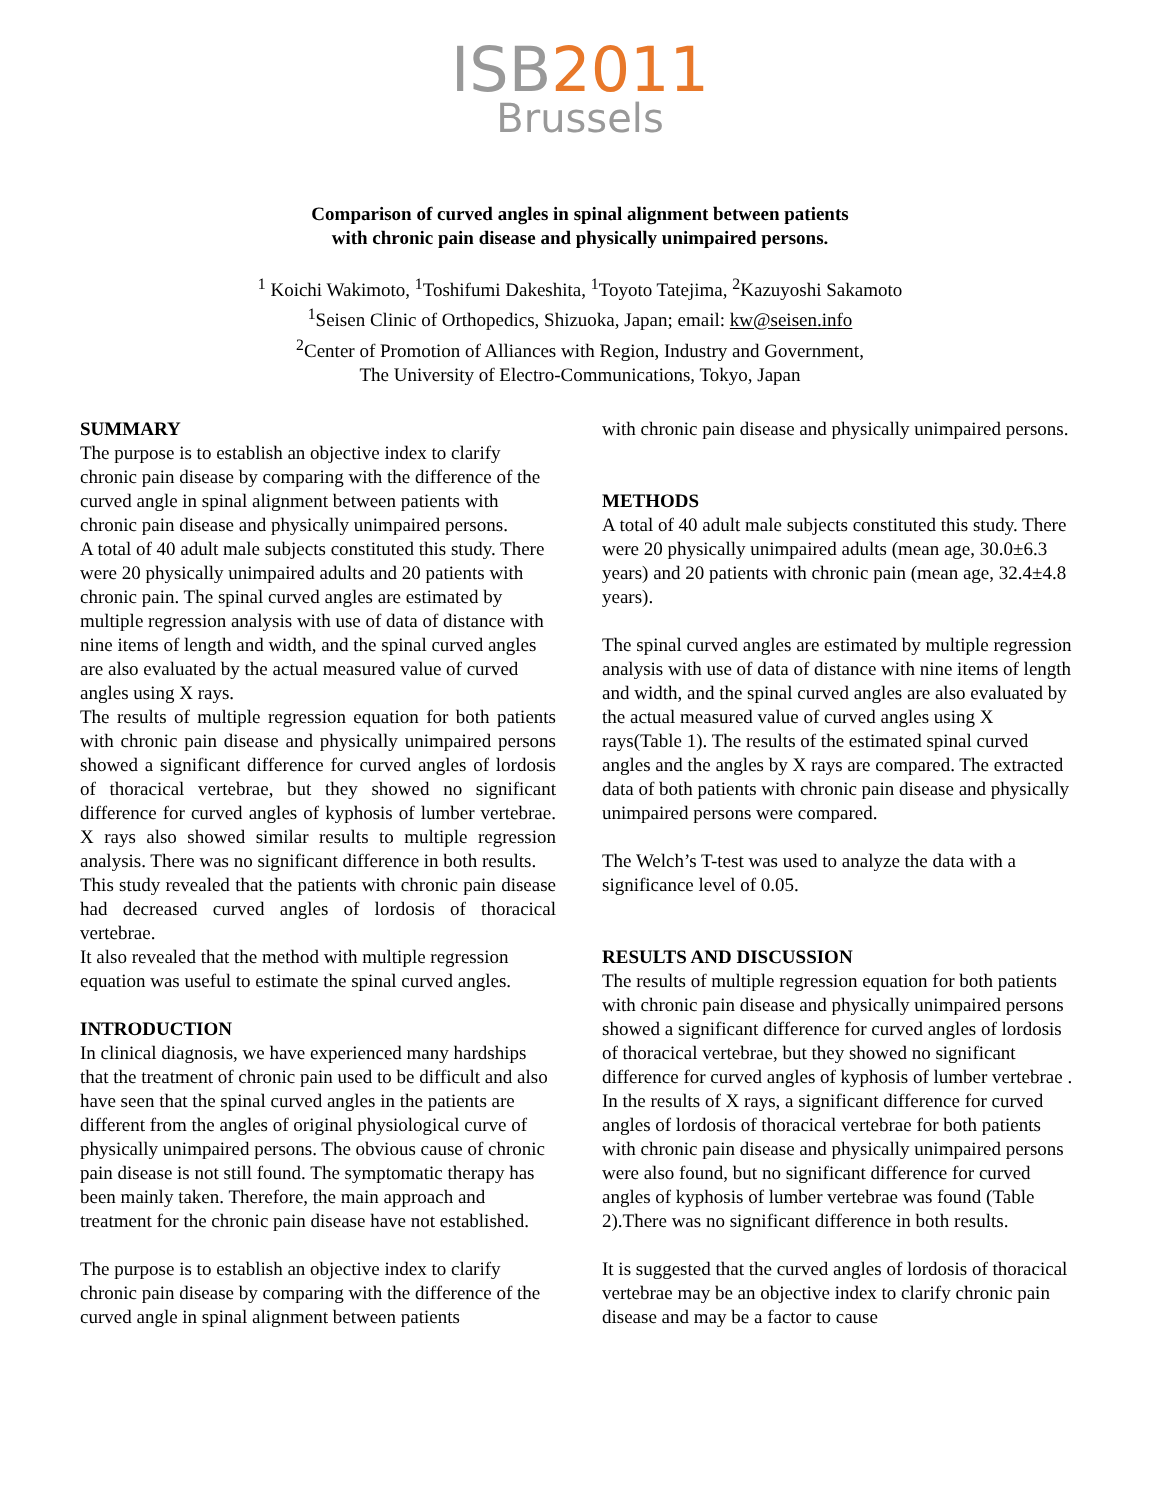ISB2011
Brussels
Comparison of curved angles in spinal alignment between patients
with chronic pain disease and physically unimpaired persons.
<sup>1</sup> Koichi Wakimoto, <sup>1</sup>Toshifumi Dakeshita, <sup>1</sup>Toyoto Tatejima, <sup>2</sup>Kazuyoshi Sakamoto
<sup>1</sup> Seisen Clinic of Orthopedics, Shizuoka, Japan; email: kw@seisen.info
<sup>2</sup> Center of Promotion of Alliances with Region, Industry and Government,
The University of Electro-Communications, Tokyo, Japan
SUMMARY
The purpose is to establish an objective index to clarify chronic pain disease by comparing with the difference of the curved angle in spinal alignment between patients with chronic pain disease and physically unimpaired persons.
A total of 40 adult male subjects constituted this study. There were 20 physically unimpaired adults and 20 patients with chronic pain. The spinal curved angles are estimated by multiple regression analysis with use of data of distance with nine items of length and width, and the spinal curved angles are also evaluated by the actual measured value of curved angles using X rays.
The results of multiple regression equation for both patients with chronic pain disease and physically unimpaired persons showed a significant difference for curved angles of lordosis of thoracical vertebrae, but they showed no significant difference for curved angles of kyphosis of lumber vertebrae. X rays also showed similar results to multiple regression analysis. There was no significant difference in both results.
This study revealed that the patients with chronic pain disease had decreased curved angles of lordosis of thoracical vertebrae.
It also revealed that the method with multiple regression equation was useful to estimate the spinal curved angles.
INTRODUCTION
In clinical diagnosis, we have experienced many hardships that the treatment of chronic pain used to be difficult and also have seen that the spinal curved angles in the patients are different from the angles of original physiological curve of physically unimpaired persons. The obvious cause of chronic pain disease is not still found. The symptomatic therapy has been mainly taken. Therefore, the main approach and treatment for the chronic pain disease have not established.
The purpose is to establish an objective index to clarify chronic pain disease by comparing with the difference of the curved angle in spinal alignment between patients
with chronic pain disease and physically unimpaired persons.
METHODS
A total of 40 adult male subjects constituted this study. There were 20 physically unimpaired adults (mean age, 30.0±6.3 years) and 20 patients with chronic pain (mean age, 32.4±4.8 years).
The spinal curved angles are estimated by multiple regression analysis with use of data of distance with nine items of length and width, and the spinal curved angles are also evaluated by the actual measured value of curved angles using X rays(Table 1). The results of the estimated spinal curved angles and the angles by X rays are compared. The extracted data of both patients with chronic pain disease and physically unimpaired persons were compared.
The Welch’s T-test was used to analyze the data with a significance level of 0.05.
RESULTS AND DISCUSSION
The results of multiple regression equation for both patients with chronic pain disease and physically unimpaired persons showed a significant difference for curved angles of lordosis of thoracical vertebrae, but they showed no significant difference for curved angles of kyphosis of lumber vertebrae . In the results of X rays, a significant difference for curved angles of lordosis of thoracical vertebrae for both patients with chronic pain disease and physically unimpaired persons were also found, but no significant difference for curved angles of kyphosis of lumber vertebrae was found (Table 2).There was no significant difference in both results.
It is suggested that the curved angles of lordosis of thoracical vertebrae may be an objective index to clarify chronic pain disease and may be a factor to cause